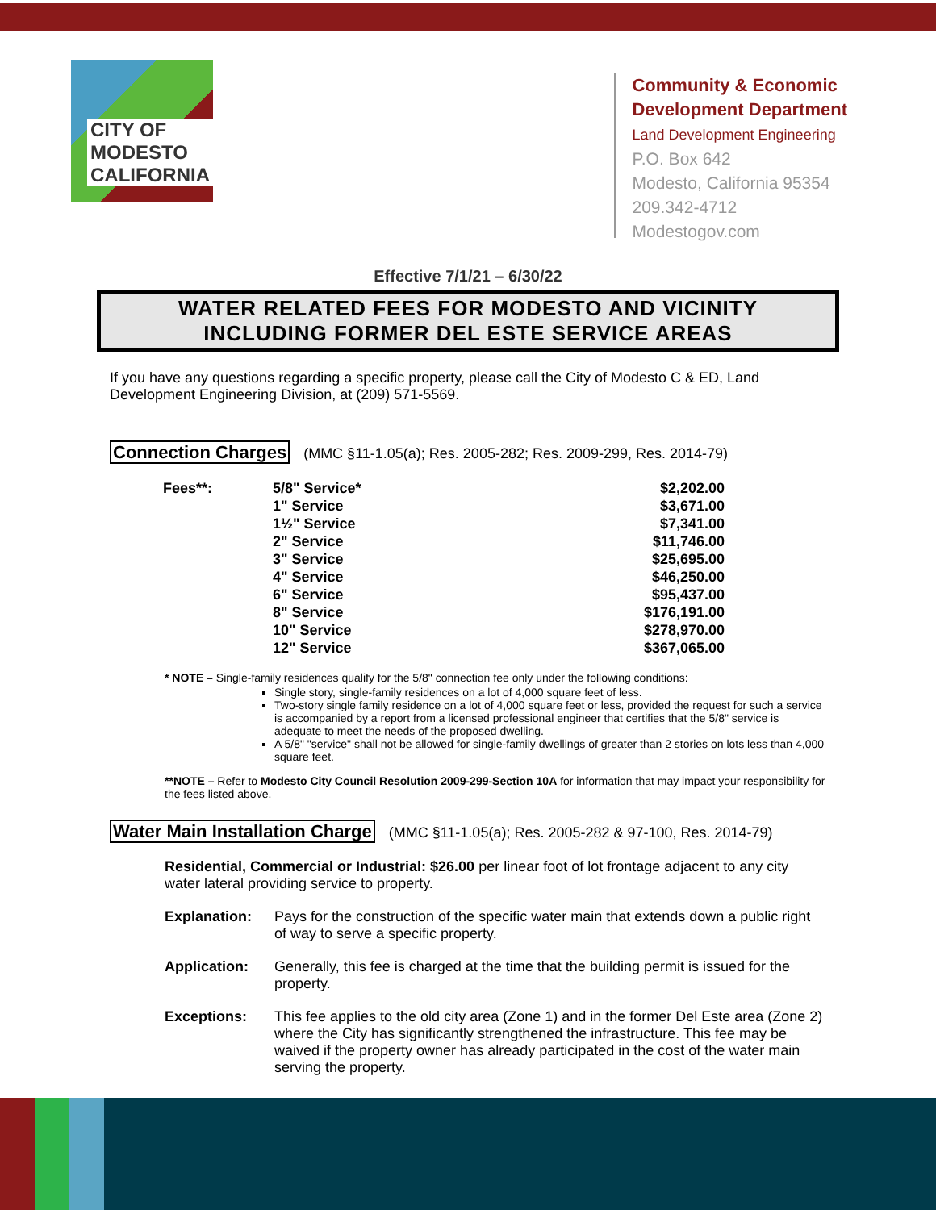CITY OF MODESTO
CALIFORNIA
Community & Economic
Development Department
Land Development Engineering
P.O. Box 642
Modesto, California 95354
209.342-4712
Modestogov.com
Effective 7/1/21 – 6/30/22
WATER RELATED FEES FOR MODESTO AND VICINITY
INCLUDING FORMER DEL ESTE SERVICE AREAS
If you have any questions regarding a specific property, please call the City of Modesto C & ED, Land Development Engineering Division, at (209) 571-5569.
Connection Charges (MMC §11-1.05(a); Res. 2005-282; Res. 2009-299, Res. 2014-79)
| Fees**: | 5/8" Service* | $2,202.00 |
| | 1" Service | $3,671.00 |
| | 1½" Service | $7,341.00 |
| | 2" Service | $11,746.00 |
| | 3" Service | $25,695.00 |
| | 4" Service | $46,250.00 |
| | 6" Service | $95,437.00 |
| | 8" Service | $176,191.00 |
| | 10" Service | $278,970.00 |
| | 12" Service | $367,065.00 |
* NOTE – Single-family residences qualify for the 5/8" connection fee only under the following conditions:
Single story, single-family residences on a lot of 4,000 square feet of less.
Two-story single family residence on a lot of 4,000 square feet or less, provided the request for such a service is accompanied by a report from a licensed professional engineer that certifies that the 5/8" service is adequate to meet the needs of the proposed dwelling.
A 5/8" "service" shall not be allowed for single-family dwellings of greater than 2 stories on lots less than 4,000 square feet.
**NOTE – Refer to Modesto City Council Resolution 2009-299-Section 10A for information that may impact your responsibility for the fees listed above.
Water Main Installation Charge (MMC §11-1.05(a); Res. 2005-282 & 97-100, Res. 2014-79)
Residential, Commercial or Industrial: $26.00 per linear foot of lot frontage adjacent to any city water lateral providing service to property.
Explanation: Pays for the construction of the specific water main that extends down a public right of way to serve a specific property.
Application: Generally, this fee is charged at the time that the building permit is issued for the property.
Exceptions: This fee applies to the old city area (Zone 1) and in the former Del Este area (Zone 2) where the City has significantly strengthened the infrastructure. This fee may be waived if the property owner has already participated in the cost of the water main serving the property.